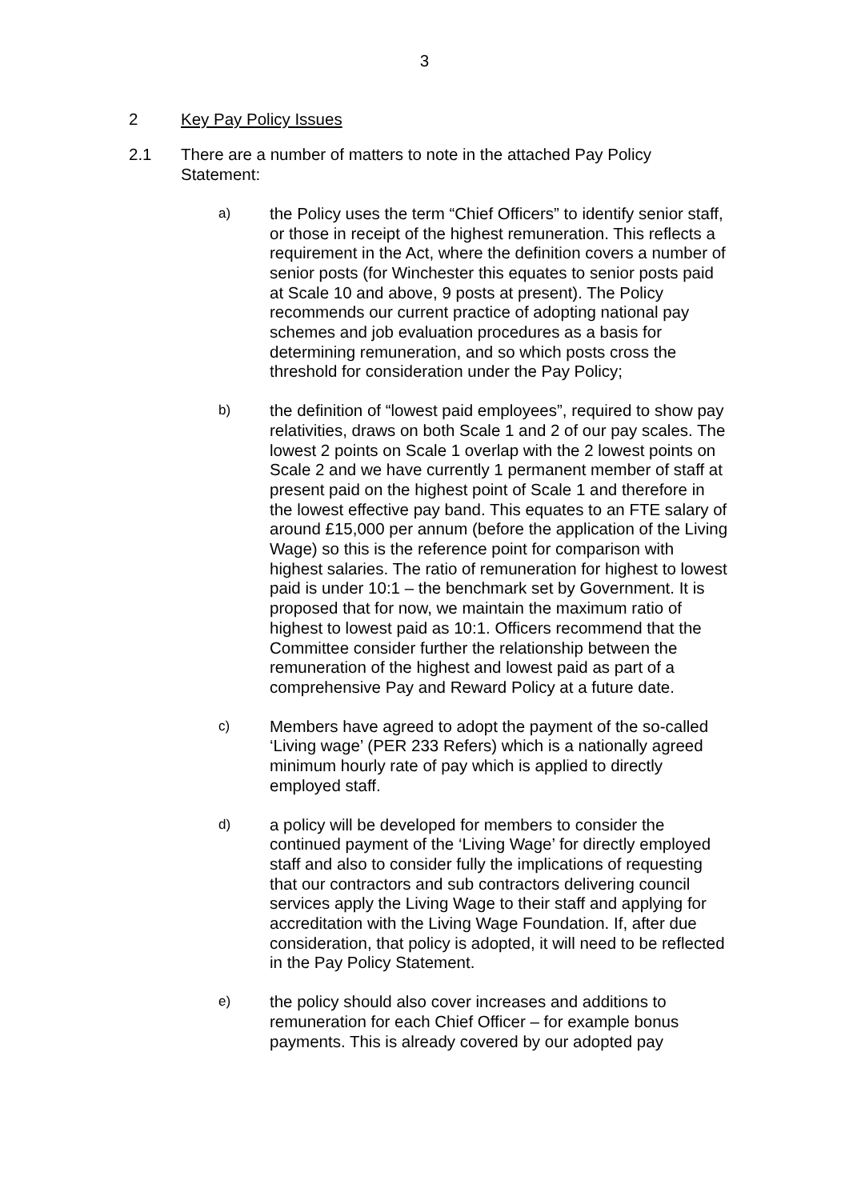3
2 Key Pay Policy Issues
2.1 There are a number of matters to note in the attached Pay Policy Statement:
a) the Policy uses the term “Chief Officers” to identify senior staff, or those in receipt of the highest remuneration. This reflects a requirement in the Act, where the definition covers a number of senior posts (for Winchester this equates to senior posts paid at Scale 10 and above, 9 posts at present). The Policy recommends our current practice of adopting national pay schemes and job evaluation procedures as a basis for determining remuneration, and so which posts cross the threshold for consideration under the Pay Policy;
b) the definition of “lowest paid employees”, required to show pay relativities, draws on both Scale 1 and 2 of our pay scales. The lowest 2 points on Scale 1 overlap with the 2 lowest points on Scale 2 and we have currently 1 permanent member of staff at present paid on the highest point of Scale 1 and therefore in the lowest effective pay band. This equates to an FTE salary of around £15,000 per annum (before the application of the Living Wage) so this is the reference point for comparison with highest salaries. The ratio of remuneration for highest to lowest paid is under 10:1 – the benchmark set by Government. It is proposed that for now, we maintain the maximum ratio of highest to lowest paid as 10:1. Officers recommend that the Committee consider further the relationship between the remuneration of the highest and lowest paid as part of a comprehensive Pay and Reward Policy at a future date.
c) Members have agreed to adopt the payment of the so-called ‘Living wage’ (PER 233 Refers) which is a nationally agreed minimum hourly rate of pay which is applied to directly employed staff.
d) a policy will be developed for members to consider the continued payment of the ‘Living Wage’ for directly employed staff and also to consider fully the implications of requesting that our contractors and sub contractors delivering council services apply the Living Wage to their staff and applying for accreditation with the Living Wage Foundation. If, after due consideration, that policy is adopted, it will need to be reflected in the Pay Policy Statement.
e) the policy should also cover increases and additions to remuneration for each Chief Officer – for example bonus payments. This is already covered by our adopted pay